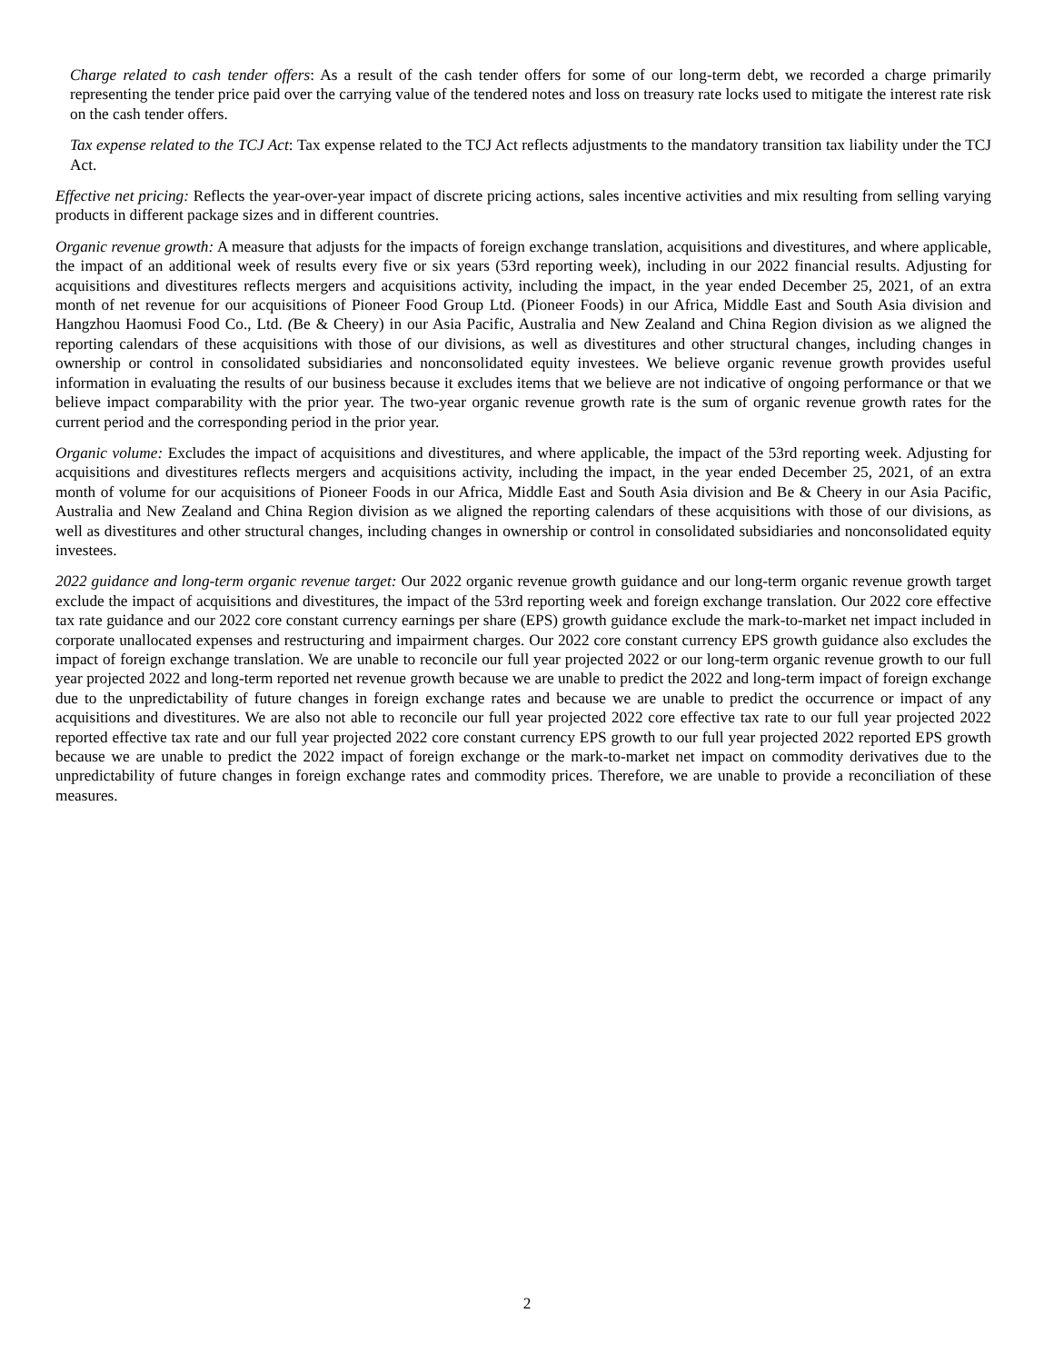Charge related to cash tender offers: As a result of the cash tender offers for some of our long-term debt, we recorded a charge primarily representing the tender price paid over the carrying value of the tendered notes and loss on treasury rate locks used to mitigate the interest rate risk on the cash tender offers.
Tax expense related to the TCJ Act: Tax expense related to the TCJ Act reflects adjustments to the mandatory transition tax liability under the TCJ Act.
Effective net pricing: Reflects the year-over-year impact of discrete pricing actions, sales incentive activities and mix resulting from selling varying products in different package sizes and in different countries.
Organic revenue growth: A measure that adjusts for the impacts of foreign exchange translation, acquisitions and divestitures, and where applicable, the impact of an additional week of results every five or six years (53rd reporting week), including in our 2022 financial results. Adjusting for acquisitions and divestitures reflects mergers and acquisitions activity, including the impact, in the year ended December 25, 2021, of an extra month of net revenue for our acquisitions of Pioneer Food Group Ltd. (Pioneer Foods) in our Africa, Middle East and South Asia division and Hangzhou Haomusi Food Co., Ltd. (Be & Cheery) in our Asia Pacific, Australia and New Zealand and China Region division as we aligned the reporting calendars of these acquisitions with those of our divisions, as well as divestitures and other structural changes, including changes in ownership or control in consolidated subsidiaries and nonconsolidated equity investees. We believe organic revenue growth provides useful information in evaluating the results of our business because it excludes items that we believe are not indicative of ongoing performance or that we believe impact comparability with the prior year. The two-year organic revenue growth rate is the sum of organic revenue growth rates for the current period and the corresponding period in the prior year.
Organic volume: Excludes the impact of acquisitions and divestitures, and where applicable, the impact of the 53rd reporting week. Adjusting for acquisitions and divestitures reflects mergers and acquisitions activity, including the impact, in the year ended December 25, 2021, of an extra month of volume for our acquisitions of Pioneer Foods in our Africa, Middle East and South Asia division and Be & Cheery in our Asia Pacific, Australia and New Zealand and China Region division as we aligned the reporting calendars of these acquisitions with those of our divisions, as well as divestitures and other structural changes, including changes in ownership or control in consolidated subsidiaries and nonconsolidated equity investees.
2022 guidance and long-term organic revenue target: Our 2022 organic revenue growth guidance and our long-term organic revenue growth target exclude the impact of acquisitions and divestitures, the impact of the 53rd reporting week and foreign exchange translation. Our 2022 core effective tax rate guidance and our 2022 core constant currency earnings per share (EPS) growth guidance exclude the mark-to-market net impact included in corporate unallocated expenses and restructuring and impairment charges. Our 2022 core constant currency EPS growth guidance also excludes the impact of foreign exchange translation. We are unable to reconcile our full year projected 2022 or our long-term organic revenue growth to our full year projected 2022 and long-term reported net revenue growth because we are unable to predict the 2022 and long-term impact of foreign exchange due to the unpredictability of future changes in foreign exchange rates and because we are unable to predict the occurrence or impact of any acquisitions and divestitures. We are also not able to reconcile our full year projected 2022 core effective tax rate to our full year projected 2022 reported effective tax rate and our full year projected 2022 core constant currency EPS growth to our full year projected 2022 reported EPS growth because we are unable to predict the 2022 impact of foreign exchange or the mark-to-market net impact on commodity derivatives due to the unpredictability of future changes in foreign exchange rates and commodity prices. Therefore, we are unable to provide a reconciliation of these measures.
2